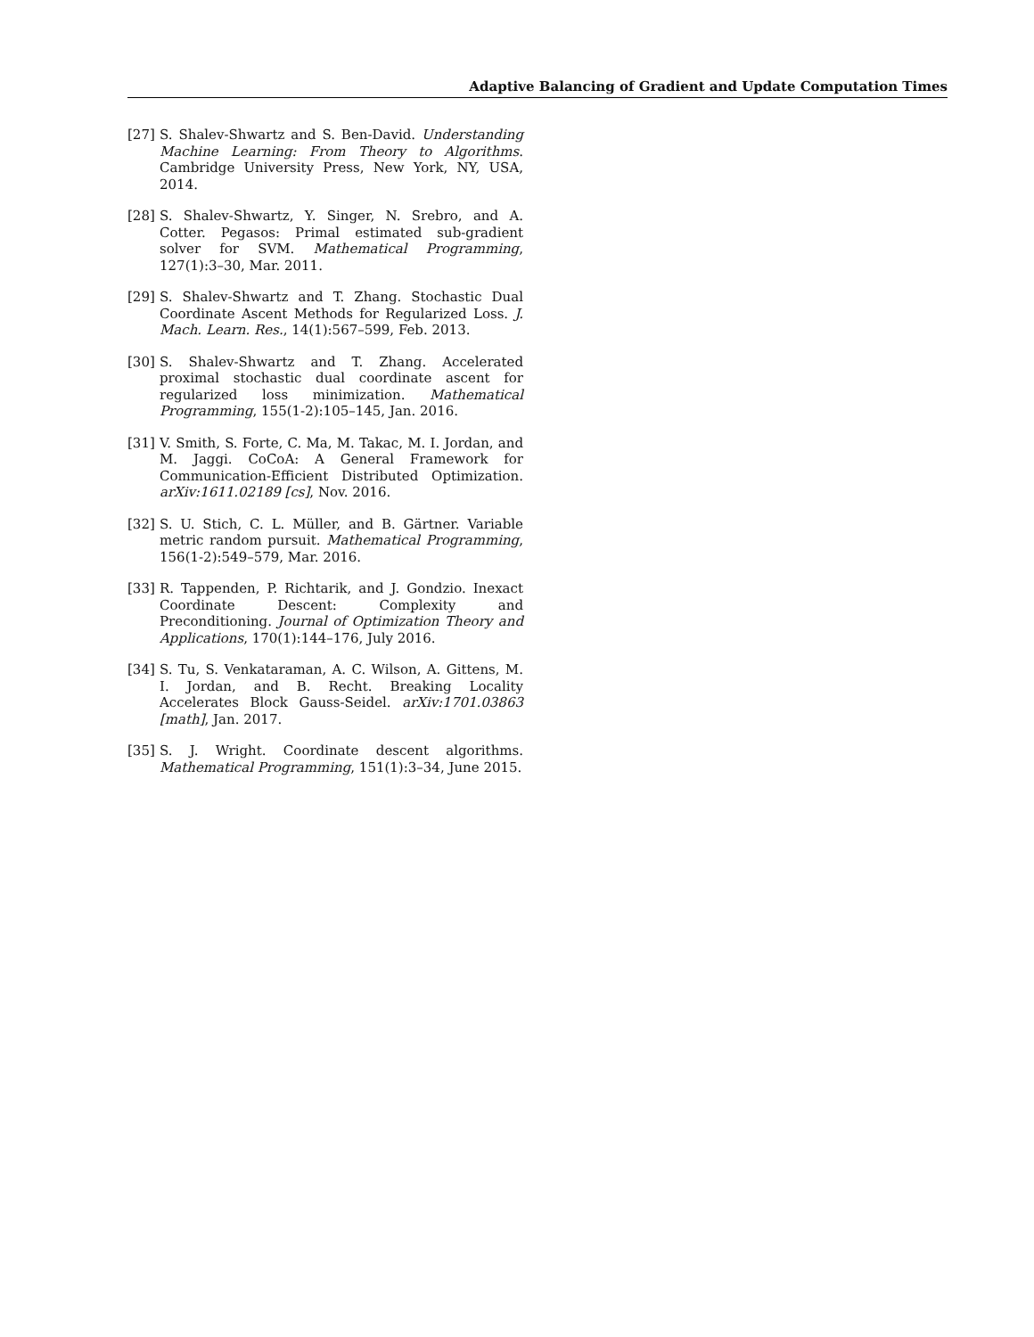Adaptive Balancing of Gradient and Update Computation Times
[27] S. Shalev-Shwartz and S. Ben-David. Understanding Machine Learning: From Theory to Algorithms. Cambridge University Press, New York, NY, USA, 2014.
[28] S. Shalev-Shwartz, Y. Singer, N. Srebro, and A. Cotter. Pegasos: Primal estimated sub-gradient solver for SVM. Mathematical Programming, 127(1):3–30, Mar. 2011.
[29] S. Shalev-Shwartz and T. Zhang. Stochastic Dual Coordinate Ascent Methods for Regularized Loss. J. Mach. Learn. Res., 14(1):567–599, Feb. 2013.
[30] S. Shalev-Shwartz and T. Zhang. Accelerated proximal stochastic dual coordinate ascent for regularized loss minimization. Mathematical Programming, 155(1-2):105–145, Jan. 2016.
[31] V. Smith, S. Forte, C. Ma, M. Takac, M. I. Jordan, and M. Jaggi. CoCoA: A General Framework for Communication-Efficient Distributed Optimization. arXiv:1611.02189 [cs], Nov. 2016.
[32] S. U. Stich, C. L. Müller, and B. Gärtner. Variable metric random pursuit. Mathematical Programming, 156(1-2):549–579, Mar. 2016.
[33] R. Tappenden, P. Richtarik, and J. Gondzio. Inexact Coordinate Descent: Complexity and Preconditioning. Journal of Optimization Theory and Applications, 170(1):144–176, July 2016.
[34] S. Tu, S. Venkataraman, A. C. Wilson, A. Gittens, M. I. Jordan, and B. Recht. Breaking Locality Accelerates Block Gauss-Seidel. arXiv:1701.03863 [math], Jan. 2017.
[35] S. J. Wright. Coordinate descent algorithms. Mathematical Programming, 151(1):3–34, June 2015.